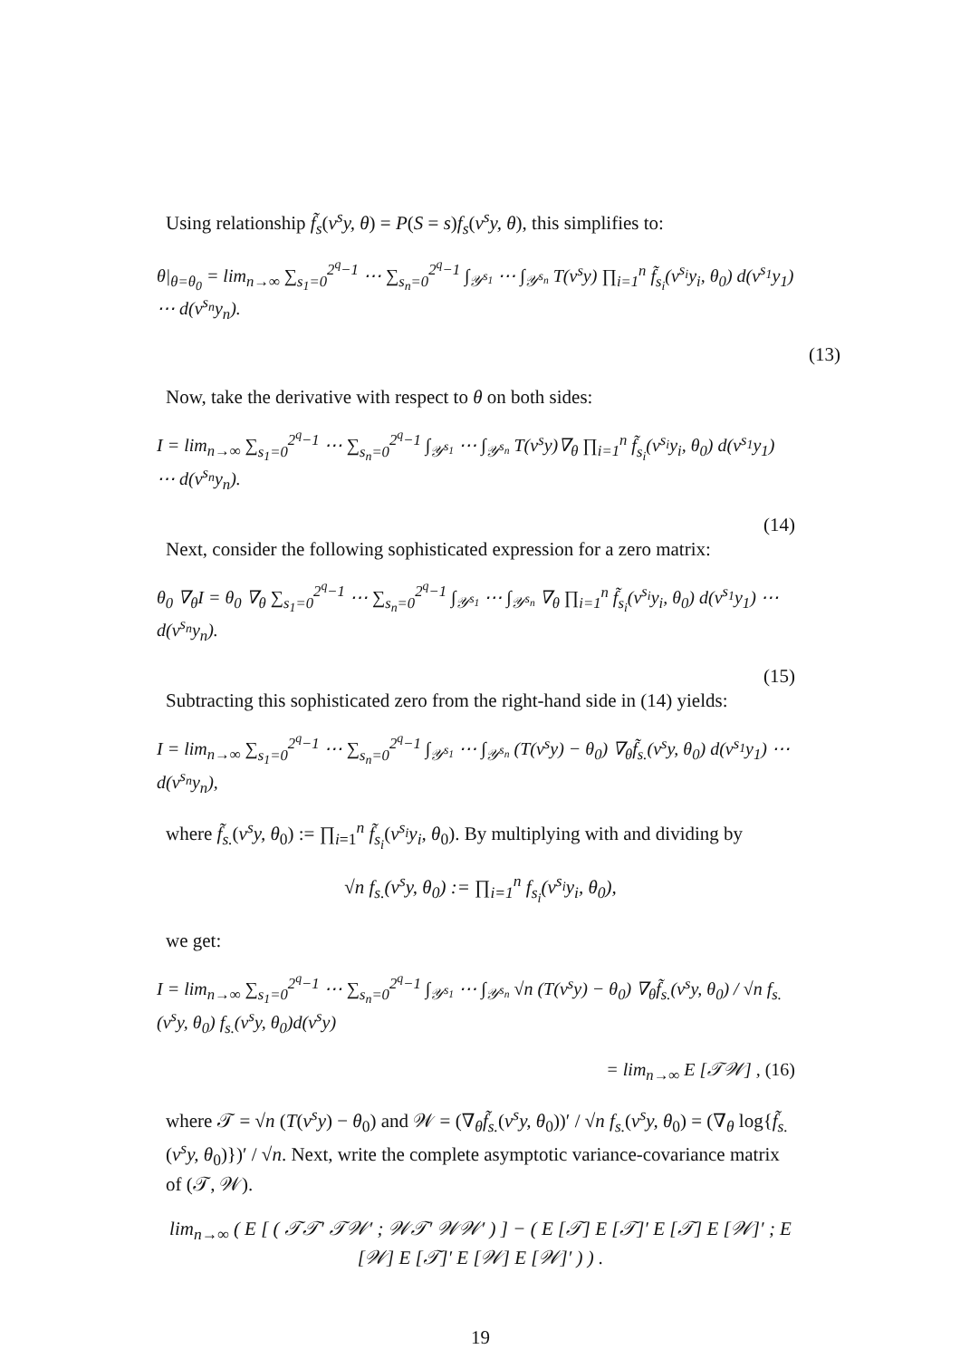Using relationship f̃<sub>s</sub>(ν<sup>s</sup>y, θ) = P(S = s)f<sub>s</sub>(ν<sup>s</sup>y, θ), this simplifies to:
θ|<sub>θ=θ<sub>0</sub></sub> = lim<sub>n→∞</sub> ∑<sub>s<sub>1</sub>=0</sub><sup>2<sup>q</sup>−1</sup> ⋯ ∑<sub>s<sub>n</sub>=0</sub><sup>2<sup>q</sup>−1</sup> ∫<sub>𝒴<sup>s<sub>1</sub></sup></sub> ⋯ ∫<sub>𝒴<sup>s<sub>n</sub></sup></sub> T(ν<sup>s</sup>y) ∏<sub>i=1</sub><sup>n</sup> f̃<sub>s<sub>i</sub></sub>(ν<sup>s<sub>i</sub></sup>y<sub>i</sub>, θ<sub>0</sub>) d(ν<sup>s<sub>1</sub></sup>y<sub>1</sub>) ⋯ d(ν<sup>s<sub>n</sub></sup>y<sub>n</sub>).
(13)
Now, take the derivative with respect to θ on both sides:
I = lim<sub>n→∞</sub> ∑<sub>s<sub>1</sub>=0</sub><sup>2<sup>q</sup>−1</sup> ⋯ ∑<sub>s<sub>n</sub>=0</sub><sup>2<sup>q</sup>−1</sup> ∫<sub>𝒴<sup>s<sub>1</sub></sup></sub> ⋯ ∫<sub>𝒴<sup>s<sub>n</sub></sup></sub> T(ν<sup>s</sup>y)∇<sub>θ</sub> ∏<sub>i=1</sub><sup>n</sup> f̃<sub>s<sub>i</sub></sub>(ν<sup>s<sub>i</sub></sup>y<sub>i</sub>, θ<sub>0</sub>) d(ν<sup>s<sub>1</sub></sup>y<sub>1</sub>) ⋯ d(ν<sup>s<sub>n</sub></sup>y<sub>n</sub>).
(14)
Next, consider the following sophisticated expression for a zero matrix:
θ<sub>0</sub> ∇<sub>θ</sub>I = θ<sub>0</sub> ∇<sub>θ</sub> ∑<sub>s<sub>1</sub>=0</sub><sup>2<sup>q</sup>−1</sup> ⋯ ∑<sub>s<sub>n</sub>=0</sub><sup>2<sup>q</sup>−1</sup> ∫<sub>𝒴<sup>s<sub>1</sub></sup></sub> ⋯ ∫<sub>𝒴<sup>s<sub>n</sub></sup></sub> ∇<sub>θ</sub> ∏<sub>i=1</sub><sup>n</sup> f̃<sub>s<sub>i</sub></sub>(ν<sup>s<sub>i</sub></sup>y<sub>i</sub>, θ<sub>0</sub>) d(ν<sup>s<sub>1</sub></sup>y<sub>1</sub>) ⋯ d(ν<sup>s<sub>n</sub></sup>y<sub>n</sub>).
(15)
Subtracting this sophisticated zero from the right-hand side in (14) yields:
I = lim<sub>n→∞</sub> ∑<sub>s<sub>1</sub>=0</sub><sup>2<sup>q</sup>−1</sup> ⋯ ∑<sub>s<sub>n</sub>=0</sub><sup>2<sup>q</sup>−1</sup> ∫<sub>𝒴<sup>s<sub>1</sub></sup></sub> ⋯ ∫<sub>𝒴<sup>s<sub>n</sub></sup></sub> (T(ν<sup>s</sup>y) − θ<sub>0</sub>) ∇<sub>θ</sub>f̃<sub>s.</sub>(ν<sup>s</sup>y, θ<sub>0</sub>) d(ν<sup>s<sub>1</sub></sup>y<sub>1</sub>) ⋯ d(ν<sup>s<sub>n</sub></sup>y<sub>n</sub>),
where f̃<sub>s.</sub>(ν<sup>s</sup>y, θ<sub>0</sub>) := ∏<sub>i=1</sub><sup>n</sup> f̃<sub>s<sub>i</sub></sub>(ν<sup>s<sub>i</sub></sup>y<sub>i</sub>, θ<sub>0</sub>). By multiplying with and dividing by
√n f<sub>s.</sub>(ν<sup>s</sup>y, θ<sub>0</sub>) := ∏<sub>i=1</sub><sup>n</sup> f<sub>s<sub>i</sub></sub>(ν<sup>s<sub>i</sub></sup>y<sub>i</sub>, θ<sub>0</sub>),
we get:
I = lim<sub>n→∞</sub> ∑<sub>s<sub>1</sub>=0</sub><sup>2<sup>q</sup>−1</sup> ⋯ ∑<sub>s<sub>n</sub>=0</sub><sup>2<sup>q</sup>−1</sup> ∫<sub>𝒴<sup>s<sub>1</sub></sup></sub> ⋯ ∫<sub>𝒴<sup>s<sub>n</sub></sup></sub> √n (T(ν<sup>s</sup>y) − θ<sub>0</sub>) ∇<sub>θ</sub>f̃<sub>s.</sub>(ν<sup>s</sup>y, θ<sub>0</sub>) / √n f<sub>s.</sub>(ν<sup>s</sup>y, θ<sub>0</sub>) f<sub>s.</sub>(ν<sup>s</sup>y, θ<sub>0</sub>)d(ν<sup>s</sup>y)
= lim<sub>n→∞</sub> E [𝒯𝒲] , (16)
where 𝒯 = √n (T(ν<sup>s</sup>y) − θ<sub>0</sub>) and 𝒲 = (∇<sub>θ</sub>f̃<sub>s.</sub>(ν<sup>s</sup>y, θ<sub>0</sub>))′ / √n f<sub>s.</sub>(ν<sup>s</sup>y, θ<sub>0</sub>) = (∇<sub>θ</sub> log{f̃<sub>s.</sub>(ν<sup>s</sup>y, θ<sub>0</sub>)})′ / √n. Next, write the complete asymptotic variance-covariance matrix of (𝒯, 𝒲).
lim<sub>n→∞</sub> ( E [ ( 𝒯𝒯′ 𝒯𝒲′ ; 𝒲𝒯′ 𝒲𝒲′ ) ] − ( E [𝒯] E [𝒯]′ E [𝒯] E [𝒲]′ ; E [𝒲] E [𝒯]′ E [𝒲] E [𝒲]′ ) ) .
19